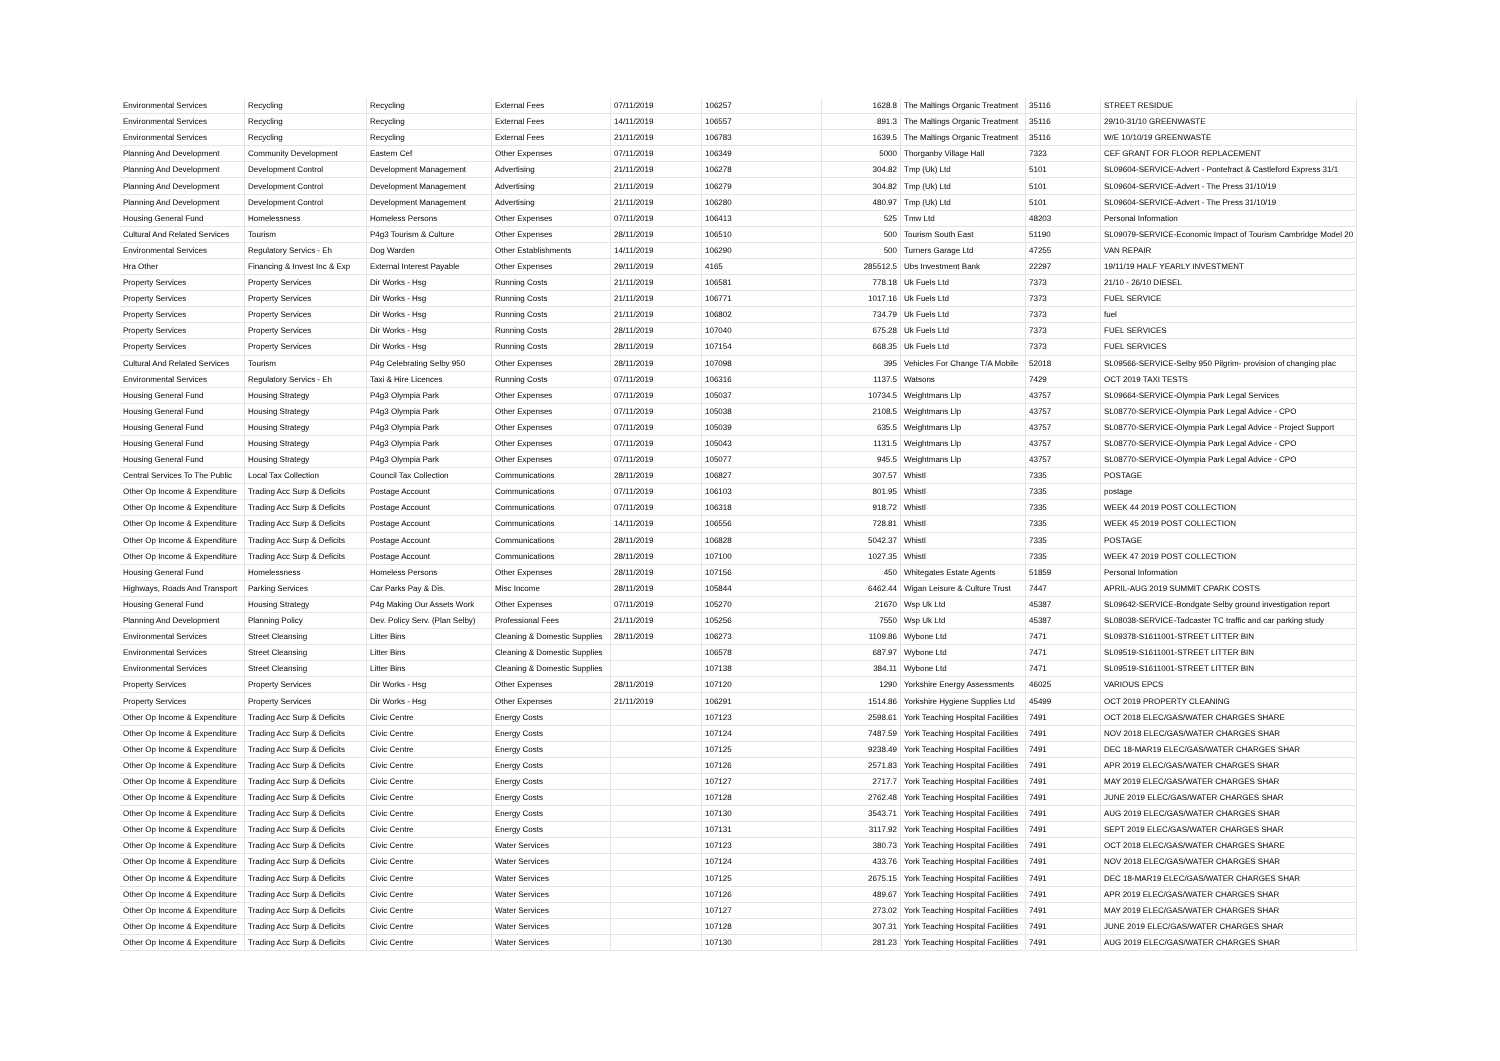| Environmental Services | Recycling | Recycling | External Fees | 07/11/2019 | 106257 | 1628.8 | The Maltings Organic Treatment | 35116 | STREET RESIDUE |
| Environmental Services | Recycling | Recycling | External Fees | 14/11/2019 | 106557 | 891.3 | The Maltings Organic Treatment | 35116 | 29/10-31/10 GREENWASTE |
| Environmental Services | Recycling | Recycling | External Fees | 21/11/2019 | 106783 | 1639.5 | The Maltings Organic Treatment | 35116 | W/E 10/10/19 GREENWASTE |
| Planning And Development | Community Development | Eastern Cef | Other Expenses | 07/11/2019 | 106349 | 5000 | Thorganby Village Hall | 7323 | CEF GRANT FOR FLOOR REPLACEMENT |
| Planning And Development | Development Control | Development Management | Advertising | 21/11/2019 | 106278 | 304.82 | Tmp (Uk) Ltd | 5101 | SL09604-SERVICE-Advert - Pontefract & Castleford Express 31/1 |
| Planning And Development | Development Control | Development Management | Advertising | 21/11/2019 | 106279 | 304.82 | Tmp (Uk) Ltd | 5101 | SL09604-SERVICE-Advert - The Press 31/10/19 |
| Planning And Development | Development Control | Development Management | Advertising | 21/11/2019 | 106280 | 480.97 | Tmp (Uk) Ltd | 5101 | SL09604-SERVICE-Advert - The Press 31/10/19 |
| Housing General Fund | Homelessness | Homeless Persons | Other Expenses | 07/11/2019 | 106413 | 525 | Tmw Ltd | 48203 | Personal Information |
| Cultural And Related Services | Tourism | P4g3 Tourism & Culture | Other Expenses | 28/11/2019 | 106510 | 500 | Tourism South East | 51190 | SL09079-SERVICE-Economic Impact of Tourism Cambridge Model 20 |
| Environmental Services | Regulatory Servics - Eh | Dog Warden | Other Establishments | 14/11/2019 | 106290 | 500 | Turners Garage Ltd | 47255 | VAN REPAIR |
| Hra Other | Financing & Invest Inc & Exp | External Interest Payable | Other Expenses | 29/11/2019 | 4165 | 285512.5 | Ubs Investment Bank | 22297 | 19/11/19 HALF YEARLY INVESTMENT |
| Property Services | Property Services | Dir Works - Hsg | Running Costs | 21/11/2019 | 106581 | 778.18 | Uk Fuels Ltd | 7373 | 21/10 - 26/10 DIESEL |
| Property Services | Property Services | Dir Works - Hsg | Running Costs | 21/11/2019 | 106771 | 1017.16 | Uk Fuels Ltd | 7373 | FUEL SERVICE |
| Property Services | Property Services | Dir Works - Hsg | Running Costs | 21/11/2019 | 106802 | 734.79 | Uk Fuels Ltd | 7373 | fuel |
| Property Services | Property Services | Dir Works - Hsg | Running Costs | 28/11/2019 | 107040 | 675.28 | Uk Fuels Ltd | 7373 | FUEL SERVICES |
| Property Services | Property Services | Dir Works - Hsg | Running Costs | 28/11/2019 | 107154 | 668.35 | Uk Fuels Ltd | 7373 | FUEL SERVICES |
| Cultural And Related Services | Tourism | P4g Celebrating Selby 950 | Other Expenses | 28/11/2019 | 107098 | 395 | Vehicles For Change T/A Mobile | 52018 | SL09566-SERVICE-Selby 950 Pilgrim- provision of changing plac |
| Environmental Services | Regulatory Servics - Eh | Taxi & Hire Licences | Running Costs | 07/11/2019 | 106316 | 1137.5 | Watsons | 7429 | OCT 2019 TAXI TESTS |
| Housing General Fund | Housing Strategy | P4g3 Olympia Park | Other Expenses | 07/11/2019 | 105037 | 10734.5 | Weightmans Llp | 43757 | SL09664-SERVICE-Olympia Park Legal Services |
| Housing General Fund | Housing Strategy | P4g3 Olympia Park | Other Expenses | 07/11/2019 | 105038 | 2108.5 | Weightmans Llp | 43757 | SL08770-SERVICE-Olympia Park Legal Advice - CPO |
| Housing General Fund | Housing Strategy | P4g3 Olympia Park | Other Expenses | 07/11/2019 | 105039 | 635.5 | Weightmans Llp | 43757 | SL08770-SERVICE-Olympia Park Legal Advice - Project Support |
| Housing General Fund | Housing Strategy | P4g3 Olympia Park | Other Expenses | 07/11/2019 | 105043 | 1131.5 | Weightmans Llp | 43757 | SL08770-SERVICE-Olympia Park Legal Advice - CPO |
| Housing General Fund | Housing Strategy | P4g3 Olympia Park | Other Expenses | 07/11/2019 | 105077 | 945.5 | Weightmans Llp | 43757 | SL08770-SERVICE-Olympia Park Legal Advice - CPO |
| Central Services To The Public | Local Tax Collection | Council Tax Collection | Communications | 28/11/2019 | 106827 | 307.57 | Whistl | 7335 | POSTAGE |
| Other Op Income & Expenditure | Trading Acc Surp & Deficits | Postage Account | Communications | 07/11/2019 | 106103 | 801.95 | Whistl | 7335 | postage |
| Other Op Income & Expenditure | Trading Acc Surp & Deficits | Postage Account | Communications | 07/11/2019 | 106318 | 918.72 | Whistl | 7335 | WEEK 44 2019 POST COLLECTION |
| Other Op Income & Expenditure | Trading Acc Surp & Deficits | Postage Account | Communications | 14/11/2019 | 106556 | 728.81 | Whistl | 7335 | WEEK 45 2019 POST COLLECTION |
| Other Op Income & Expenditure | Trading Acc Surp & Deficits | Postage Account | Communications | 28/11/2019 | 106828 | 5042.37 | Whistl | 7335 | POSTAGE |
| Other Op Income & Expenditure | Trading Acc Surp & Deficits | Postage Account | Communications | 28/11/2019 | 107100 | 1027.35 | Whistl | 7335 | WEEK 47 2019 POST COLLECTION |
| Housing General Fund | Homelessness | Homeless Persons | Other Expenses | 28/11/2019 | 107156 | 450 | Whitegates Estate Agents | 51859 | Personal Information |
| Highways, Roads And Transport | Parking Services | Car Parks Pay & Dis. | Misc Income | 28/11/2019 | 105844 | 6462.44 | Wigan Leisure & Culture Trust | 7447 | APRIL-AUG 2019 SUMMIT CPARK COSTS |
| Housing General Fund | Housing Strategy | P4g Making Our Assets Work | Other Expenses | 07/11/2019 | 105270 | 21670 | Wsp Uk Ltd | 45387 | SL09642-SERVICE-Bondgate Selby ground investigation report |
| Planning And Development | Planning Policy | Dev. Policy Serv. (Plan Selby) | Professional Fees | 21/11/2019 | 105256 | 7550 | Wsp Uk Ltd | 45387 | SL08038-SERVICE-Tadcaster TC traffic and car parking study |
| Environmental Services | Street Cleansing | Litter Bins | Cleaning & Domestic Supplies | 28/11/2019 | 106273 | 1109.86 | Wybone Ltd | 7471 | SL09378-S1611001-STREET LITTER BIN |
| Environmental Services | Street Cleansing | Litter Bins | Cleaning & Domestic Supplies | | 106578 | 687.97 | Wybone Ltd | 7471 | SL09519-S1611001-STREET LITTER BIN |
| Environmental Services | Street Cleansing | Litter Bins | Cleaning & Domestic Supplies | | 107138 | 384.11 | Wybone Ltd | 7471 | SL09519-S1611001-STREET LITTER BIN |
| Property Services | Property Services | Dir Works - Hsg | Other Expenses | 28/11/2019 | 107120 | 1290 | Yorkshire Energy Assessments | 46025 | VARIOUS EPCS |
| Property Services | Property Services | Dir Works - Hsg | Other Expenses | 21/11/2019 | 106291 | 1514.86 | Yorkshire Hygiene Supplies Ltd | 45499 | OCT 2019 PROPERTY CLEANING |
| Other Op Income & Expenditure | Trading Acc Surp & Deficits | Civic Centre | Energy Costs | | 107123 | 2598.61 | York Teaching Hospital Facilities | 7491 | OCT 2018 ELEC/GAS/WATER CHARGES SHARE |
| Other Op Income & Expenditure | Trading Acc Surp & Deficits | Civic Centre | Energy Costs | | 107124 | 7487.59 | York Teaching Hospital Facilities | 7491 | NOV 2018 ELEC/GAS/WATER CHARGES SHAR |
| Other Op Income & Expenditure | Trading Acc Surp & Deficits | Civic Centre | Energy Costs | | 107125 | 9238.49 | York Teaching Hospital Facilities | 7491 | DEC 18-MAR19 ELEC/GAS/WATER CHARGES SHAR |
| Other Op Income & Expenditure | Trading Acc Surp & Deficits | Civic Centre | Energy Costs | | 107126 | 2571.83 | York Teaching Hospital Facilities | 7491 | APR 2019 ELEC/GAS/WATER CHARGES SHAR |
| Other Op Income & Expenditure | Trading Acc Surp & Deficits | Civic Centre | Energy Costs | | 107127 | 2717.7 | York Teaching Hospital Facilities | 7491 | MAY 2019 ELEC/GAS/WATER CHARGES SHAR |
| Other Op Income & Expenditure | Trading Acc Surp & Deficits | Civic Centre | Energy Costs | | 107128 | 2762.48 | York Teaching Hospital Facilities | 7491 | JUNE 2019 ELEC/GAS/WATER CHARGES SHAR |
| Other Op Income & Expenditure | Trading Acc Surp & Deficits | Civic Centre | Energy Costs | | 107130 | 3543.71 | York Teaching Hospital Facilities | 7491 | AUG 2019 ELEC/GAS/WATER CHARGES SHAR |
| Other Op Income & Expenditure | Trading Acc Surp & Deficits | Civic Centre | Energy Costs | | 107131 | 3117.92 | York Teaching Hospital Facilities | 7491 | SEPT 2019 ELEC/GAS/WATER CHARGES SHAR |
| Other Op Income & Expenditure | Trading Acc Surp & Deficits | Civic Centre | Water Services | | 107123 | 380.73 | York Teaching Hospital Facilities | 7491 | OCT 2018 ELEC/GAS/WATER CHARGES SHARE |
| Other Op Income & Expenditure | Trading Acc Surp & Deficits | Civic Centre | Water Services | | 107124 | 433.76 | York Teaching Hospital Facilities | 7491 | NOV 2018 ELEC/GAS/WATER CHARGES SHAR |
| Other Op Income & Expenditure | Trading Acc Surp & Deficits | Civic Centre | Water Services | | 107125 | 2675.15 | York Teaching Hospital Facilities | 7491 | DEC 18-MAR19 ELEC/GAS/WATER CHARGES SHAR |
| Other Op Income & Expenditure | Trading Acc Surp & Deficits | Civic Centre | Water Services | | 107126 | 489.67 | York Teaching Hospital Facilities | 7491 | APR 2019 ELEC/GAS/WATER CHARGES SHAR |
| Other Op Income & Expenditure | Trading Acc Surp & Deficits | Civic Centre | Water Services | | 107127 | 273.02 | York Teaching Hospital Facilities | 7491 | MAY 2019 ELEC/GAS/WATER CHARGES SHAR |
| Other Op Income & Expenditure | Trading Acc Surp & Deficits | Civic Centre | Water Services | | 107128 | 307.31 | York Teaching Hospital Facilities | 7491 | JUNE 2019 ELEC/GAS/WATER CHARGES SHAR |
| Other Op Income & Expenditure | Trading Acc Surp & Deficits | Civic Centre | Water Services | | 107130 | 281.23 | York Teaching Hospital Facilities | 7491 | AUG 2019 ELEC/GAS/WATER CHARGES SHAR |